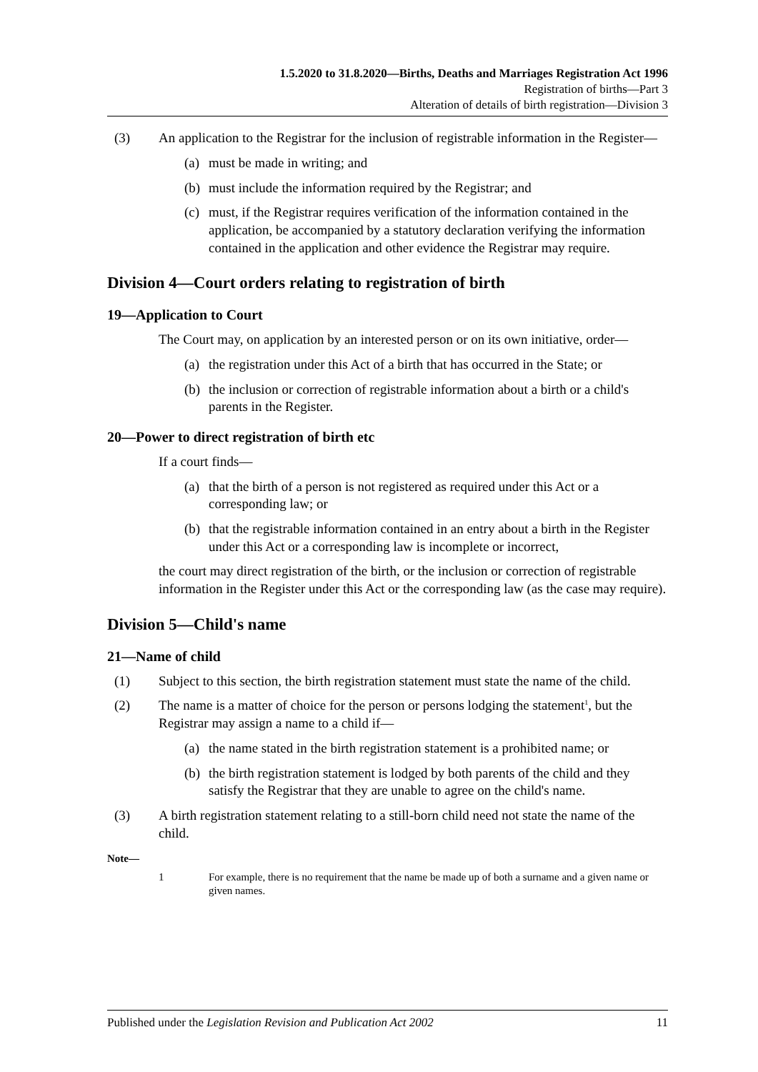1.5.2020 to 31.8.2020—Births, Deaths and Marriages Registration Act 1996
Registration of births—Part 3
Alteration of details of birth registration—Division 3
(3) An application to the Registrar for the inclusion of registrable information in the Register—
(a) must be made in writing; and
(b) must include the information required by the Registrar; and
(c) must, if the Registrar requires verification of the information contained in the application, be accompanied by a statutory declaration verifying the information contained in the application and other evidence the Registrar may require.
Division 4—Court orders relating to registration of birth
19—Application to Court
The Court may, on application by an interested person or on its own initiative, order—
(a) the registration under this Act of a birth that has occurred in the State; or
(b) the inclusion or correction of registrable information about a birth or a child's parents in the Register.
20—Power to direct registration of birth etc
If a court finds—
(a) that the birth of a person is not registered as required under this Act or a corresponding law; or
(b) that the registrable information contained in an entry about a birth in the Register under this Act or a corresponding law is incomplete or incorrect,
the court may direct registration of the birth, or the inclusion or correction of registrable information in the Register under this Act or the corresponding law (as the case may require).
Division 5—Child's name
21—Name of child
(1) Subject to this section, the birth registration statement must state the name of the child.
(2) The name is a matter of choice for the person or persons lodging the statement<sup>1</sup>, but the Registrar may assign a name to a child if—
(a) the name stated in the birth registration statement is a prohibited name; or
(b) the birth registration statement is lodged by both parents of the child and they satisfy the Registrar that they are unable to agree on the child's name.
(3) A birth registration statement relating to a still-born child need not state the name of the child.
Note—
1 For example, there is no requirement that the name be made up of both a surname and a given name or given names.
Published under the Legislation Revision and Publication Act 2002
11